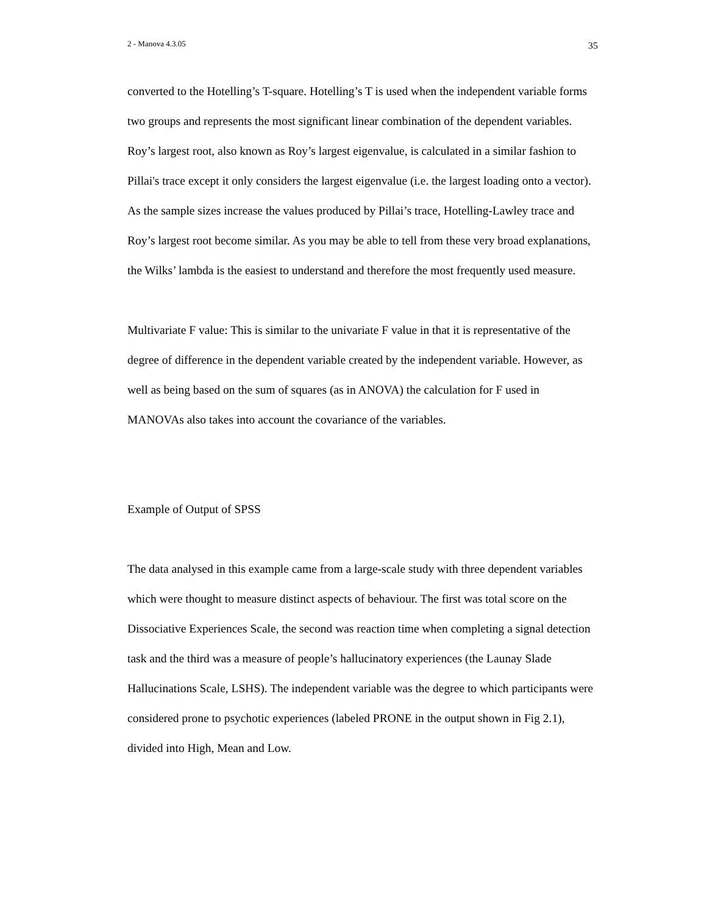2 - Manova 4.3.05 35
converted to the Hotelling’s T-square. Hotelling’s T is used when the independent variable forms two groups and represents the most significant linear combination of the dependent variables. Roy’s largest root, also known as Roy’s largest eigenvalue, is calculated in a similar fashion to Pillai's trace except it only considers the largest eigenvalue (i.e. the largest loading onto a vector). As the sample sizes increase the values produced by Pillai’s trace, Hotelling-Lawley trace and Roy’s largest root become similar. As you may be able to tell from these very broad explanations, the Wilks’ lambda is the easiest to understand and therefore the most frequently used measure.
Multivariate F value: This is similar to the univariate F value in that it is representative of the degree of difference in the dependent variable created by the independent variable. However, as well as being based on the sum of squares (as in ANOVA) the calculation for F used in MANOVAs also takes into account the covariance of the variables.
Example of Output of SPSS
The data analysed in this example came from a large-scale study with three dependent variables which were thought to measure distinct aspects of behaviour. The first was total score on the Dissociative Experiences Scale, the second was reaction time when completing a signal detection task and the third was a measure of people’s hallucinatory experiences (the Launay Slade Hallucinations Scale, LSHS). The independent variable was the degree to which participants were considered prone to psychotic experiences (labeled PRONE in the output shown in Fig 2.1), divided into High, Mean and Low.